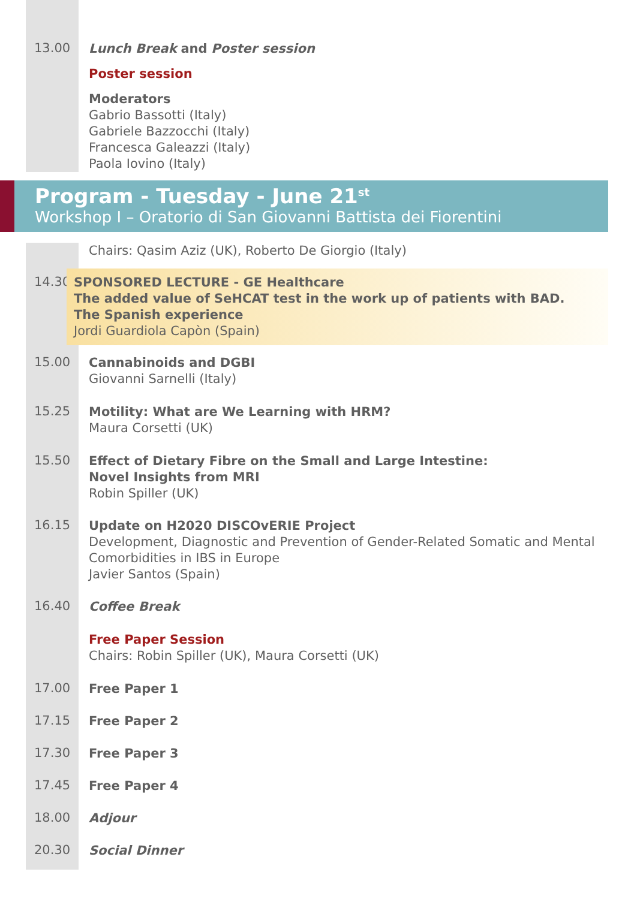13.00
Lunch Break and Poster session
Poster session
Moderators
Gabrio Bassotti (Italy)
Gabriele Bazzocchi (Italy)
Francesca Galeazzi (Italy)
Paola Iovino (Italy)
Program - Tuesday - June 21<sup>st</sup>
Workshop I – Oratorio di San Giovanni Battista dei Fiorentini
Chairs: Qasim Aziz (UK), Roberto De Giorgio (Italy)
14.30
SPONSORED LECTURE - GE Healthcare
The added value of SeHCAT test in the work up of patients with BAD.
The Spanish experience
Jordi Guardiola Capòn (Spain)
15.00
Cannabinoids and DGBI
Giovanni Sarnelli (Italy)
15.25
Motility: What are We Learning with HRM?
Maura Corsetti (UK)
15.50
Effect of Dietary Fibre on the Small and Large Intestine:
Novel Insights from MRI
Robin Spiller (UK)
16.15
Update on H2020 DISCOvERIE Project
Development, Diagnostic and Prevention of Gender-Related Somatic and Mental Comorbidities in IBS in Europe
Javier Santos (Spain)
16.40
Coffee Break
Free Paper Session
Chairs: Robin Spiller (UK), Maura Corsetti (UK)
17.00
Free Paper 1
17.15
Free Paper 2
17.30
Free Paper 3
17.45
Free Paper 4
18.00
Adjour
20.30
Social Dinner